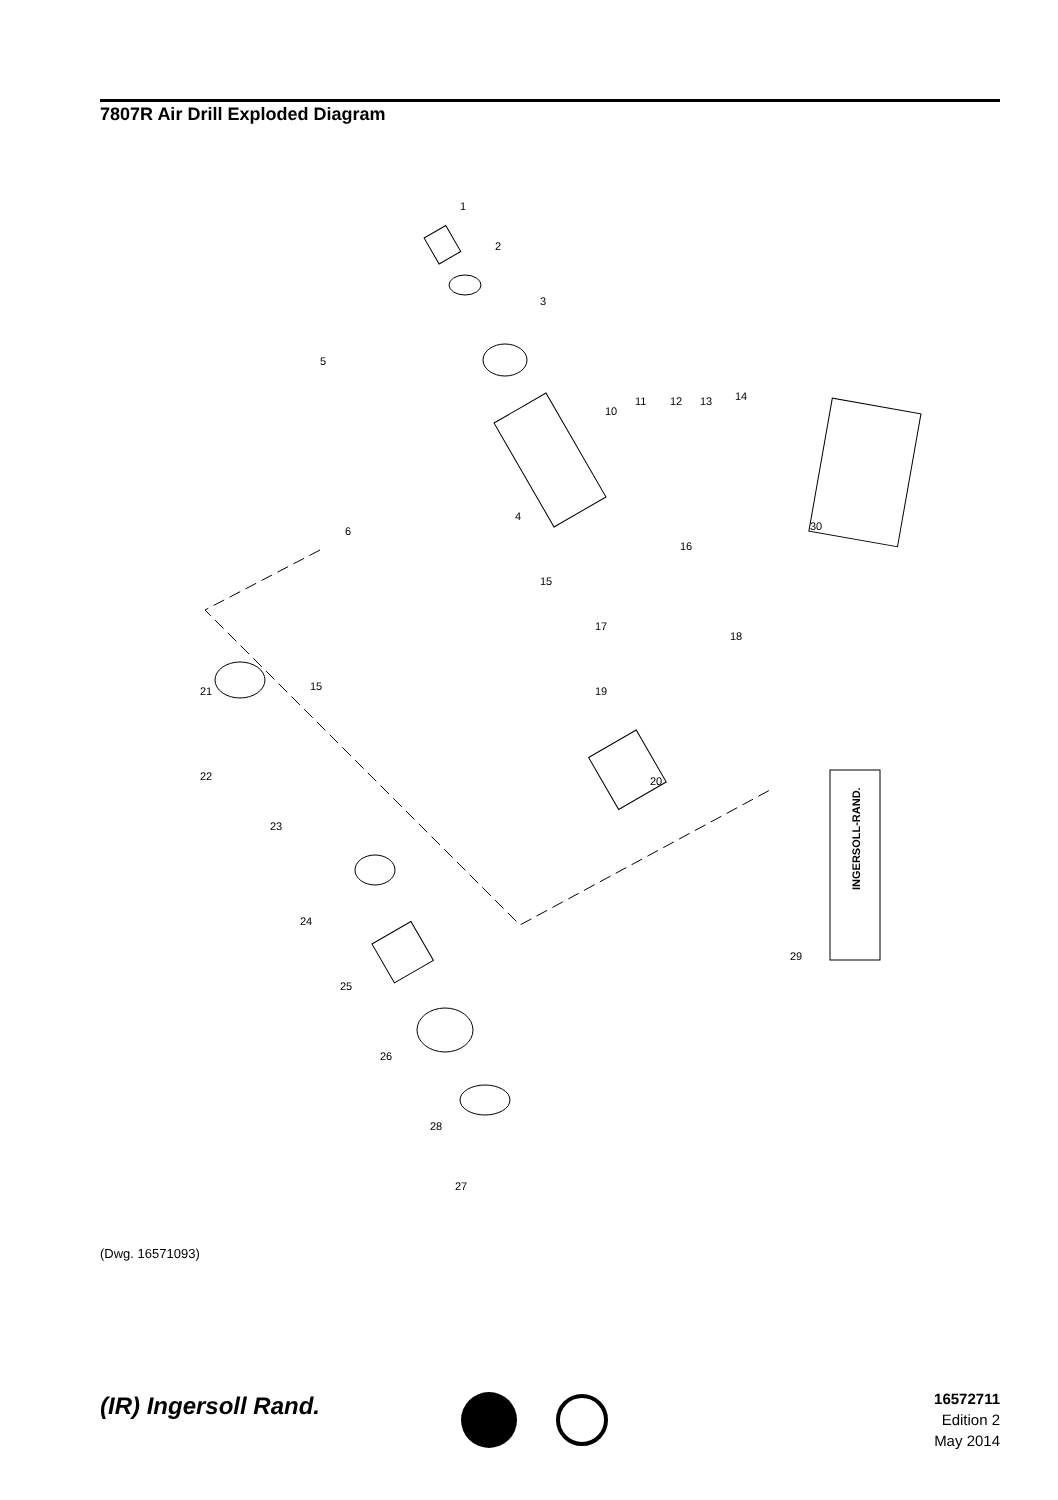7807R Air Drill Exploded Diagram
1
2
3
5
4
6
15
16
17
18
19
20
21
15
22
23
24
25
26
28
27
29
30
10
11
12
13
14
INGERSOLL-RAND.
(Dwg. 16571093)
(IR) Ingersoll Rand.
16572711
Edition 2
May 2014